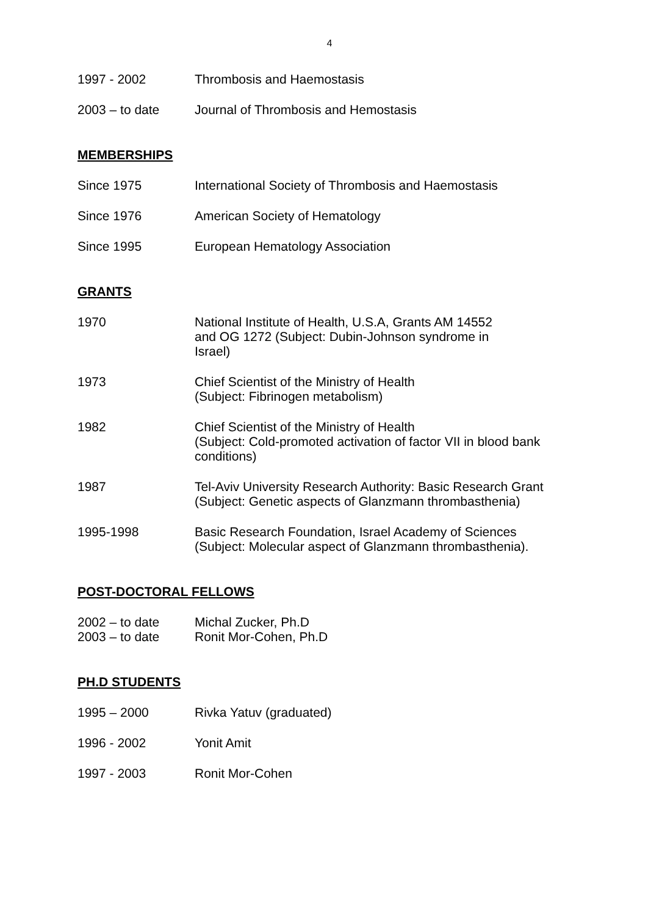4
1997 - 2002 Thrombosis and Haemostasis
2003 – to date Journal of Thrombosis and Hemostasis
MEMBERSHIPS
Since 1975 International Society of Thrombosis and Haemostasis
Since 1976 American Society of Hematology
Since 1995 European Hematology Association
GRANTS
1970 National Institute of Health, U.S.A, Grants AM 14552
and OG 1272 (Subject: Dubin-Johnson syndrome in
Israel)
1973 Chief Scientist of the Ministry of Health
(Subject: Fibrinogen metabolism)
1982 Chief Scientist of the Ministry of Health
(Subject: Cold-promoted activation of factor VII in blood bank
conditions)
1987 Tel-Aviv University Research Authority: Basic Research Grant
(Subject: Genetic aspects of Glanzmann thrombasthenia)
1995-1998 Basic Research Foundation, Israel Academy of Sciences
(Subject: Molecular aspect of Glanzmann thrombasthenia).
POST-DOCTORAL FELLOWS
2002 – to date Michal Zucker, Ph.D
2003 – to date Ronit Mor-Cohen, Ph.D
PH.D STUDENTS
1995 – 2000 Rivka Yatuv (graduated)
1996 - 2002 Yonit Amit
1997 - 2003 Ronit Mor-Cohen